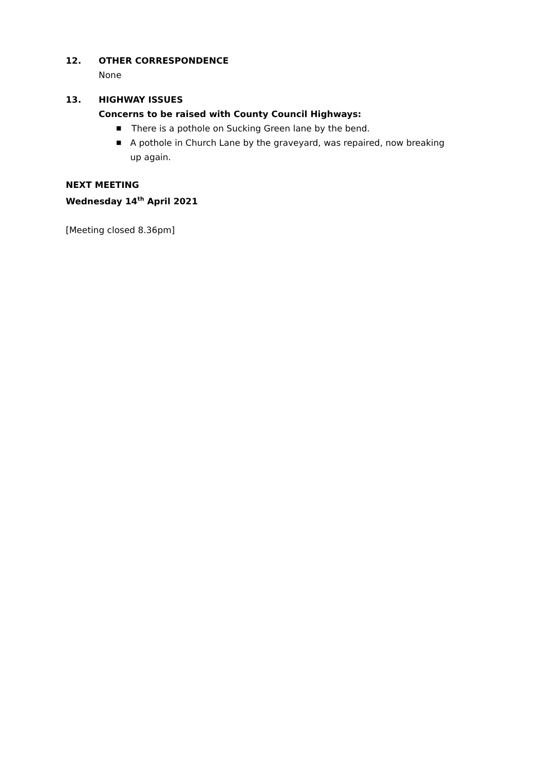12. OTHER CORRESPONDENCE
None
13. HIGHWAY ISSUES
Concerns to be raised with County Council Highways:
■ There is a pothole on Sucking Green lane by the bend.
■ A pothole in Church Lane by the graveyard, was repaired, now breaking up again.
NEXT MEETING
Wednesday 14<sup>th</sup> April 2021
[Meeting closed 8.36pm]